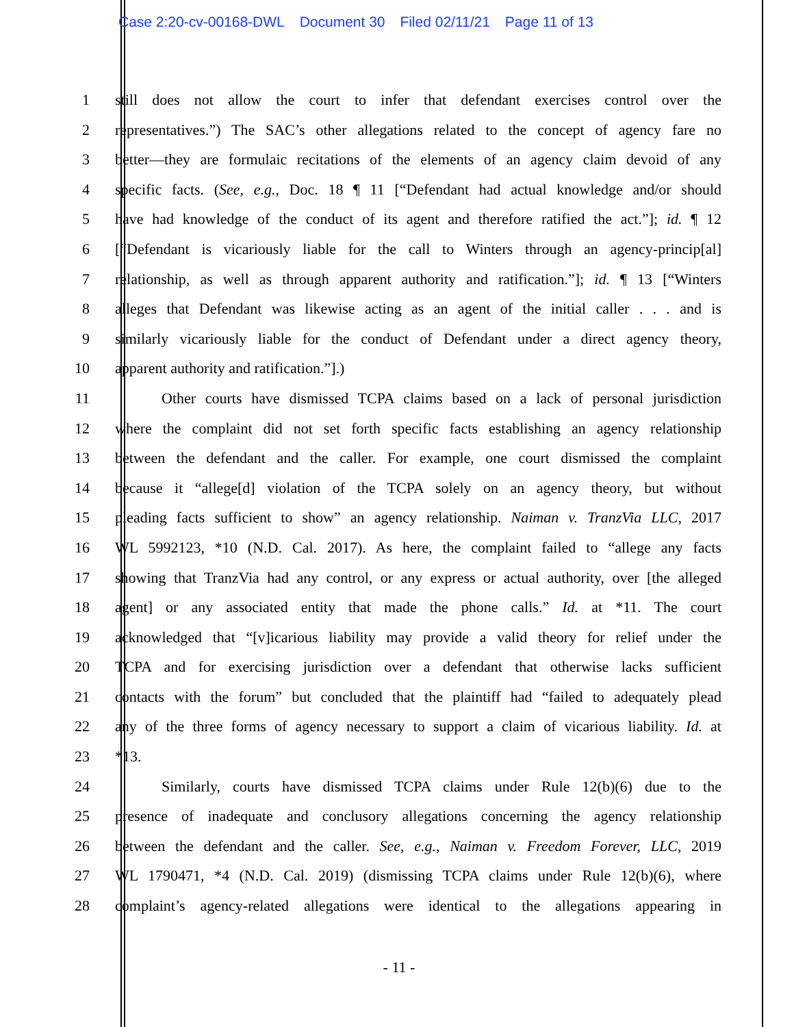Case 2:20-cv-00168-DWL Document 30 Filed 02/11/21 Page 11 of 13
1 still does not allow the court to infer that defendant exercises control over the
2 representatives.”) The SAC’s other allegations related to the concept of agency fare no
3 better—they are formulaic recitations of the elements of an agency claim devoid of any
4 specific facts. (See, e.g., Doc. 18 ¶ 11 [“Defendant had actual knowledge and/or should
5 have had knowledge of the conduct of its agent and therefore ratified the act.”]; id. ¶ 12
6 [“Defendant is vicariously liable for the call to Winters through an agency-princip[al]
7 relationship, as well as through apparent authority and ratification.”]; id. ¶ 13 [“Winters
8 alleges that Defendant was likewise acting as an agent of the initial caller . . . and is
9 similarly vicariously liable for the conduct of Defendant under a direct agency theory,
10 apparent authority and ratification.”].)
11 Other courts have dismissed TCPA claims based on a lack of personal jurisdiction
12 where the complaint did not set forth specific facts establishing an agency relationship
13 between the defendant and the caller. For example, one court dismissed the complaint
14 because it “allege[d] violation of the TCPA solely on an agency theory, but without
15 pleading facts sufficient to show” an agency relationship. Naiman v. TranzVia LLC, 2017
16 WL 5992123, *10 (N.D. Cal. 2017). As here, the complaint failed to “allege any facts
17 showing that TranzVia had any control, or any express or actual authority, over [the alleged
18 agent] or any associated entity that made the phone calls.” Id. at *11. The court
19 acknowledged that “[v]icarious liability may provide a valid theory for relief under the
20 TCPA and for exercising jurisdiction over a defendant that otherwise lacks sufficient
21 contacts with the forum” but concluded that the plaintiff had “failed to adequately plead
22 any of the three forms of agency necessary to support a claim of vicarious liability. Id. at
23 *13.
24 Similarly, courts have dismissed TCPA claims under Rule 12(b)(6) due to the
25 presence of inadequate and conclusory allegations concerning the agency relationship
26 between the defendant and the caller. See, e.g., Naiman v. Freedom Forever, LLC, 2019
27 WL 1790471, *4 (N.D. Cal. 2019) (dismissing TCPA claims under Rule 12(b)(6), where
28 complaint’s agency-related allegations were identical to the allegations appearing in
- 11 -